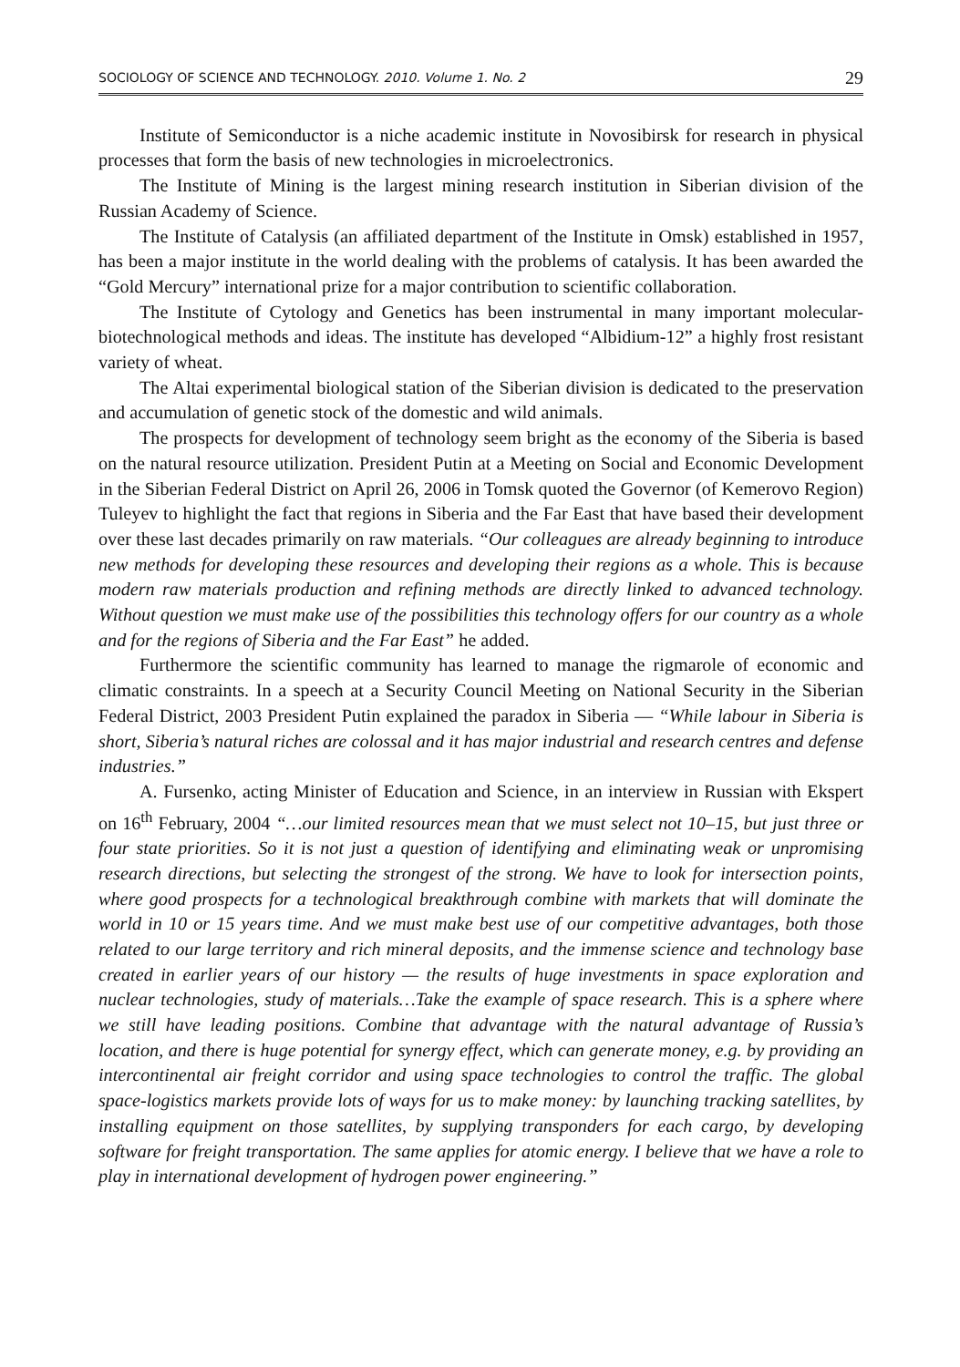SOCIOLOGY OF SCIENCE AND TECHNOLOGY. 2010. Volume 1. No. 2 29
Institute of Semiconductor is a niche academic institute in Novosibirsk for research in physical processes that form the basis of new technologies in microelectronics.
The Institute of Mining is the largest mining research institution in Siberian division of the Russian Academy of Science.
The Institute of Catalysis (an affiliated department of the Institute in Omsk) established in 1957, has been a major institute in the world dealing with the problems of catalysis. It has been awarded the “Gold Mercury” international prize for a major contribution to scientific collaboration.
The Institute of Cytology and Genetics has been instrumental in many important molecular-biotechnological methods and ideas. The institute has developed “Albidium-12” a highly frost resistant variety of wheat.
The Altai experimental biological station of the Siberian division is dedicated to the preservation and accumulation of genetic stock of the domestic and wild animals.
The prospects for development of technology seem bright as the economy of the Siberia is based on the natural resource utilization. President Putin at a Meeting on Social and Economic Development in the Siberian Federal District on April 26, 2006 in Tomsk quoted the Governor (of Kemerovo Region) Tuleyev to highlight the fact that regions in Siberia and the Far East that have based their development over these last decades primarily on raw materials. “Our colleagues are already beginning to introduce new methods for developing these resources and developing their regions as a whole. This is because modern raw materials production and refining methods are directly linked to advanced technology. Without question we must make use of the possibilities this technology offers for our country as a whole and for the regions of Siberia and the Far East” he added.
Furthermore the scientific community has learned to manage the rigmarole of economic and climatic constraints. In a speech at a Security Council Meeting on National Security in the Siberian Federal District, 2003 President Putin explained the paradox in Siberia — “While labour in Siberia is short, Siberia’s natural riches are colossal and it has major industrial and research centres and defense industries.”
A. Fursenko, acting Minister of Education and Science, in an interview in Russian with Ekspert on 16<sup>th</sup> February, 2004 “…our limited resources mean that we must select not 10–15, but just three or four state priorities. So it is not just a question of identifying and eliminating weak or unpromising research directions, but selecting the strongest of the strong. We have to look for intersection points, where good prospects for a technological breakthrough combine with markets that will dominate the world in 10 or 15 years time. And we must make best use of our competitive advantages, both those related to our large territory and rich mineral deposits, and the immense science and technology base created in earlier years of our history — the results of huge investments in space exploration and nuclear technologies, study of materials…Take the example of space research. This is a sphere where we still have leading positions. Combine that advantage with the natural advantage of Russia’s location, and there is huge potential for synergy effect, which can generate money, e.g. by providing an intercontinental air freight corridor and using space technologies to control the traffic. The global space-logistics markets provide lots of ways for us to make money: by launching tracking satellites, by installing equipment on those satellites, by supplying transponders for each cargo, by developing software for freight transportation. The same applies for atomic energy. I believe that we have a role to play in international development of hydrogen power engineering.”